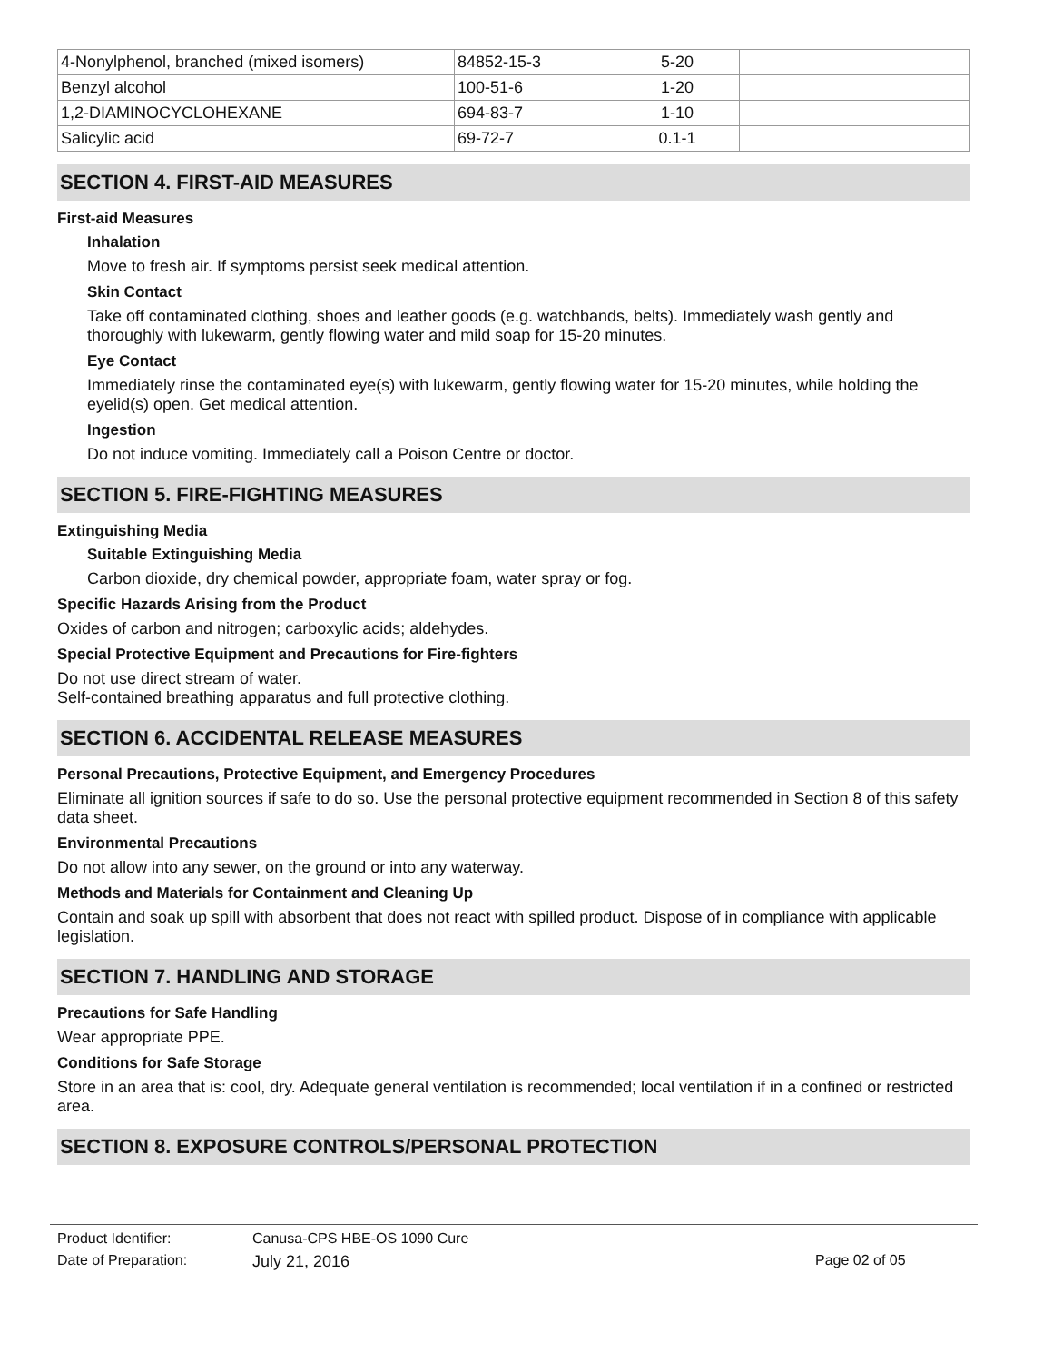| 4-Nonylphenol, branched (mixed isomers) | 84852-15-3 | 5-20 | |
| Benzyl alcohol | 100-51-6 | 1-20 | |
| 1,2-DIAMINOCYCLOHEXANE | 694-83-7 | 1-10 | |
| Salicylic acid | 69-72-7 | 0.1-1 | |
SECTION 4. FIRST-AID MEASURES
First-aid Measures
Inhalation
Move to fresh air. If symptoms persist seek medical attention.
Skin Contact
Take off contaminated clothing, shoes and leather goods (e.g. watchbands, belts). Immediately wash gently and thoroughly with lukewarm, gently flowing water and mild soap for 15-20 minutes.
Eye Contact
Immediately rinse the contaminated eye(s) with lukewarm, gently flowing water for 15-20 minutes, while holding the eyelid(s) open. Get medical attention.
Ingestion
Do not induce vomiting. Immediately call a Poison Centre or doctor.
SECTION 5. FIRE-FIGHTING MEASURES
Extinguishing Media
Suitable Extinguishing Media
Carbon dioxide, dry chemical powder, appropriate foam, water spray or fog.
Specific Hazards Arising from the Product
Oxides of carbon and nitrogen; carboxylic acids; aldehydes.
Special Protective Equipment and Precautions for Fire-fighters
Do not use direct stream of water.
Self-contained breathing apparatus and full protective clothing.
SECTION 6. ACCIDENTAL RELEASE MEASURES
Personal Precautions, Protective Equipment, and Emergency Procedures
Eliminate all ignition sources if safe to do so. Use the personal protective equipment recommended in Section 8 of this safety data sheet.
Environmental Precautions
Do not allow into any sewer, on the ground or into any waterway.
Methods and Materials for Containment and Cleaning Up
Contain and soak up spill with absorbent that does not react with spilled product. Dispose of in compliance with applicable legislation.
SECTION 7. HANDLING AND STORAGE
Precautions for Safe Handling
Wear appropriate PPE.
Conditions for Safe Storage
Store in an area that is: cool, dry. Adequate general ventilation is recommended; local ventilation if in a confined or restricted area.
SECTION 8. EXPOSURE CONTROLS/PERSONAL PROTECTION
Product Identifier: Canusa-CPS HBE-OS 1090 Cure
Date of Preparation: July 21, 2016 Page 02 of 05